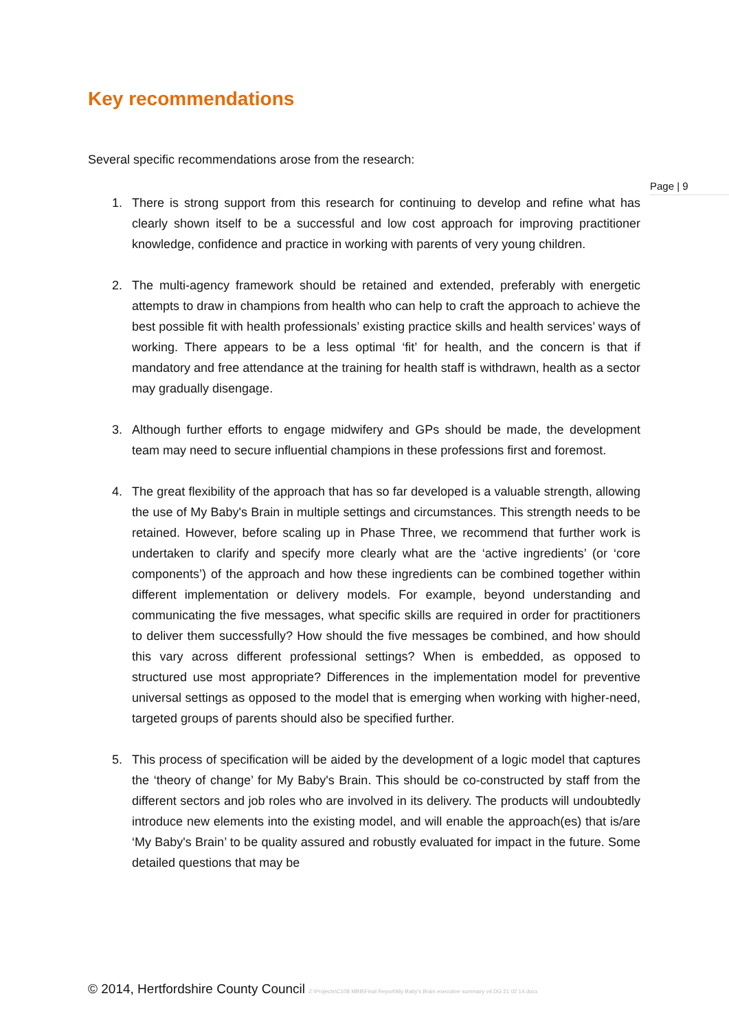Key recommendations
Several specific recommendations arose from the research:
Page | 9
1. There is strong support from this research for continuing to develop and refine what has clearly shown itself to be a successful and low cost approach for improving practitioner knowledge, confidence and practice in working with parents of very young children.
2. The multi-agency framework should be retained and extended, preferably with energetic attempts to draw in champions from health who can help to craft the approach to achieve the best possible fit with health professionals’ existing practice skills and health services’ ways of working. There appears to be a less optimal ‘fit’ for health, and the concern is that if mandatory and free attendance at the training for health staff is withdrawn, health as a sector may gradually disengage.
3. Although further efforts to engage midwifery and GPs should be made, the development team may need to secure influential champions in these professions first and foremost.
4. The great flexibility of the approach that has so far developed is a valuable strength, allowing the use of My Baby's Brain in multiple settings and circumstances. This strength needs to be retained. However, before scaling up in Phase Three, we recommend that further work is undertaken to clarify and specify more clearly what are the ‘active ingredients’ (or ‘core components’) of the approach and how these ingredients can be combined together within different implementation or delivery models. For example, beyond understanding and communicating the five messages, what specific skills are required in order for practitioners to deliver them successfully? How should the five messages be combined, and how should this vary across different professional settings? When is embedded, as opposed to structured use most appropriate? Differences in the implementation model for preventive universal settings as opposed to the model that is emerging when working with higher-need, targeted groups of parents should also be specified further.
5. This process of specification will be aided by the development of a logic model that captures the ‘theory of change’ for My Baby's Brain. This should be co-constructed by staff from the different sectors and job roles who are involved in its delivery. The products will undoubtedly introduce new elements into the existing model, and will enable the approach(es) that is/are ‘My Baby's Brain’ to be quality assured and robustly evaluated for impact in the future. Some detailed questions that may be
© 2014, Hertfordshire County Council Z:\Projects\C108 MBB\Final Report\My Baby's Brain executive summary v4 DG 21 02 14.docx